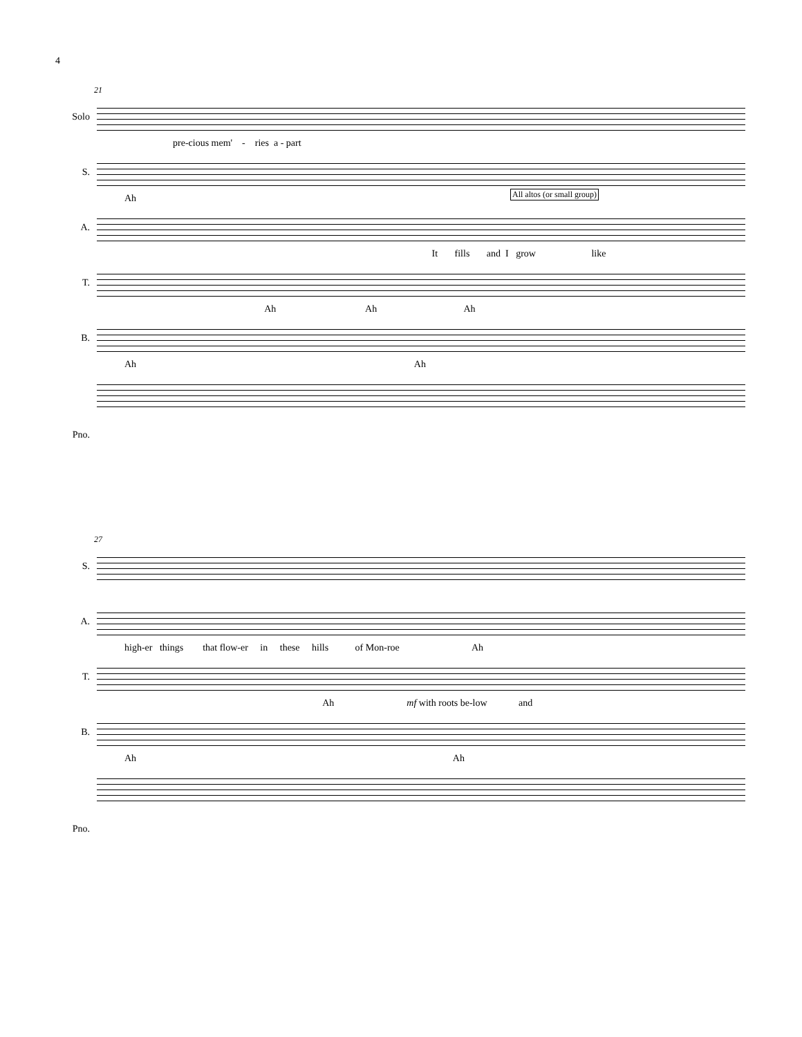4
Solo
21
pre-cious mem' - ries a - part
S.
Ah
A.
All altos (or small group)
It fills and I grow like
T.
Ah Ah Ah
B.
Ah Ah
Pno.
S.
27
A.
high-er things that flow-er in these hills of Mon-roe Ah
T.
Ah mf with roots be-low and
B.
Ah Ah
Pno.